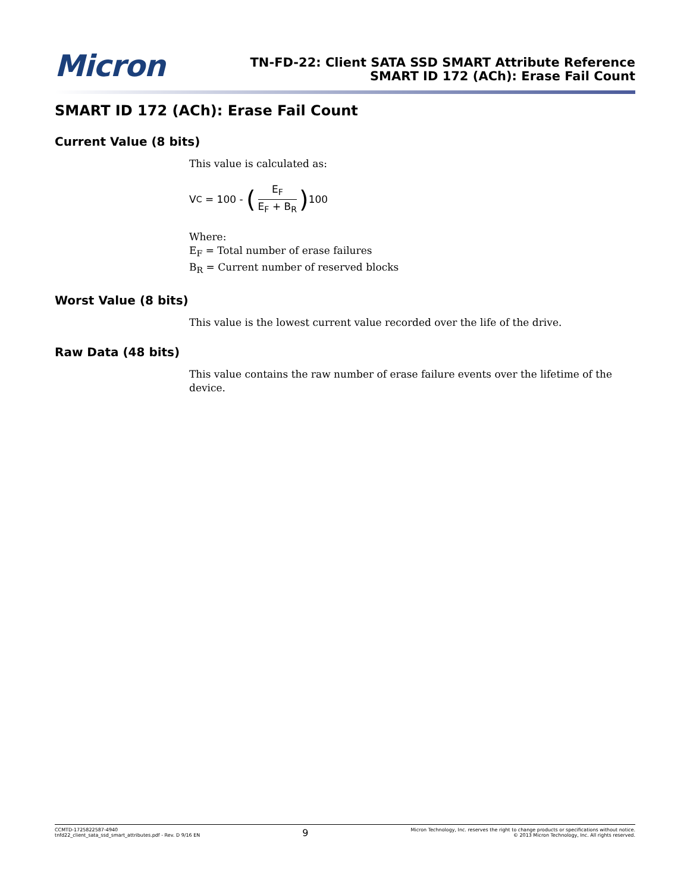Micron
TN-FD-22: Client SATA SSD SMART Attribute Reference
SMART ID 172 (ACh): Erase Fail Count
SMART ID 172 (ACh): Erase Fail Count
Current Value (8 bits)
This value is calculated as:
V<sub>C</sub> = 100 - (E<sub>F</sub> E<sub>F</sub> + B<sub>R</sub>) 100
Where:
E<sub>F</sub> = Total number of erase failures
B<sub>R</sub> = Current number of reserved blocks
Worst Value (8 bits)
This value is the lowest current value recorded over the life of the drive.
Raw Data (48 bits)
This value contains the raw number of erase failure events over the lifetime of the device.
CCMTD-1725822587-4940
tnfd22_client_sata_ssd_smart_attributes.pdf - Rev. D 9/16 EN
9
Micron Technology, Inc. reserves the right to change products or specifications without notice.
© 2013 Micron Technology, Inc. All rights reserved.